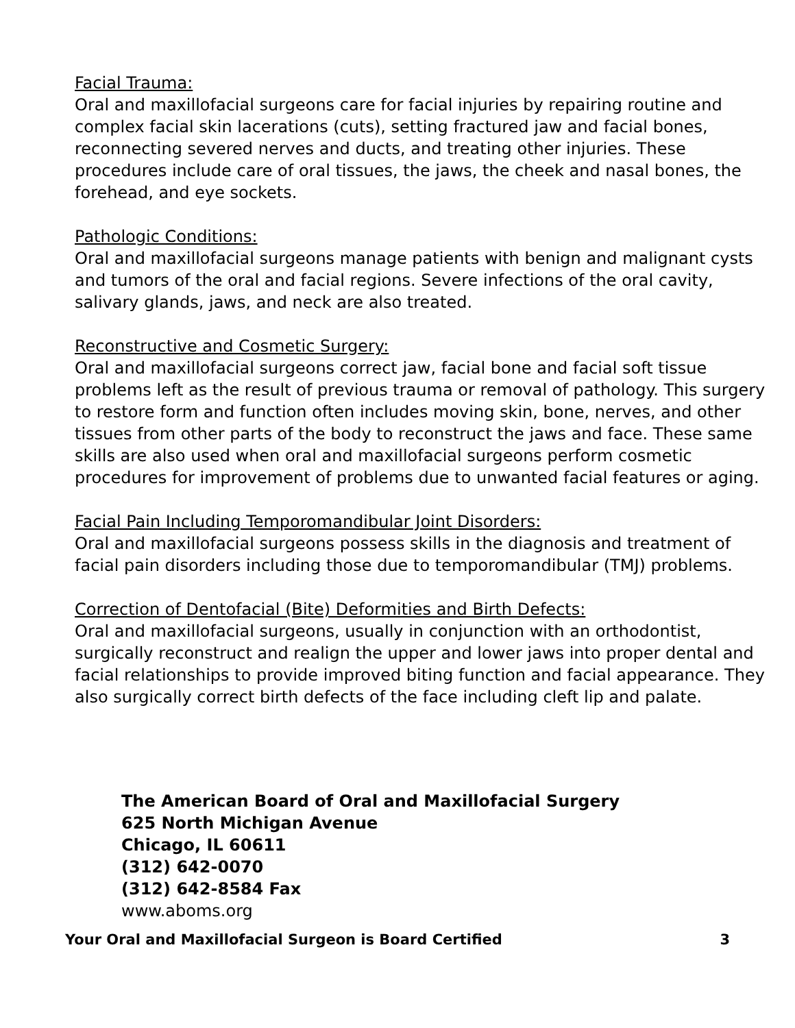Facial Trauma:
Oral and maxillofacial surgeons care for facial injuries by repairing routine and complex facial skin lacerations (cuts), setting fractured jaw and facial bones, reconnecting severed nerves and ducts, and treating other injuries. These procedures include care of oral tissues, the jaws, the cheek and nasal bones, the forehead, and eye sockets.
Pathologic Conditions:
Oral and maxillofacial surgeons manage patients with benign and malignant cysts and tumors of the oral and facial regions. Severe infections of the oral cavity, salivary glands, jaws, and neck are also treated.
Reconstructive and Cosmetic Surgery:
Oral and maxillofacial surgeons correct jaw, facial bone and facial soft tissue problems left as the result of previous trauma or removal of pathology. This surgery to restore form and function often includes moving skin, bone, nerves, and other tissues from other parts of the body to reconstruct the jaws and face. These same skills are also used when oral and maxillofacial surgeons perform cosmetic procedures for improvement of problems due to unwanted facial features or aging.
Facial Pain Including Temporomandibular Joint Disorders:
Oral and maxillofacial surgeons possess skills in the diagnosis and treatment of facial pain disorders including those due to temporomandibular (TMJ) problems.
Correction of Dentofacial (Bite) Deformities and Birth Defects:
Oral and maxillofacial surgeons, usually in conjunction with an orthodontist, surgically reconstruct and realign the upper and lower jaws into proper dental and facial relationships to provide improved biting function and facial appearance. They also surgically correct birth defects of the face including cleft lip and palate.
The American Board of Oral and Maxillofacial Surgery
625 North Michigan Avenue
Chicago, IL 60611
(312) 642-0070
(312) 642-8584 Fax
www.aboms.org
Your Oral and Maxillofacial Surgeon is Board Certified 3